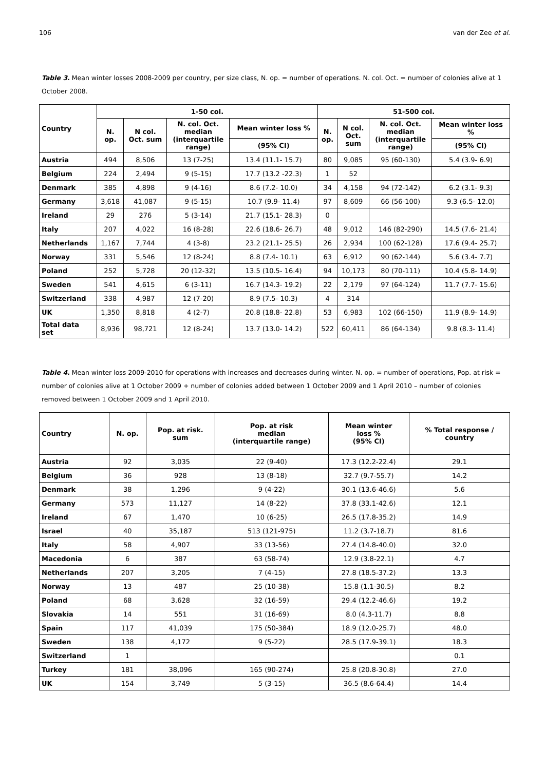106 van der Zee et al.
Table 3. Mean winter losses 2008-2009 per country, per size class, N. op. = number of operations. N. col. Oct. = number of colonies alive at 1 October 2008.
| Country | 1-50 col. | | | | 51-500 col. | | | |
| --- | --- | --- | --- | --- | --- | --- | --- | --- |
| | N. op. | N col. Oct. sum | N. col. Oct. median (interquartile range) | Mean winter loss % | N. op. | N col. Oct. sum | N. col. Oct. median (interquartile range) | Mean winter loss % |
| | | | | (95% CI) | | | | (95% CI) |
| Austria | 494 | 8,506 | 13 (7-25) | 13.4 (11.1- 15.7) | 80 | 9,085 | 95 (60-130) | 5.4 (3.9- 6.9) |
| Belgium | 224 | 2,494 | 9 (5-15) | 17.7 (13.2 -22.3) | 1 | 52 | | |
| Denmark | 385 | 4,898 | 9 (4-16) | 8.6 (7.2- 10.0) | 34 | 4,158 | 94 (72-142) | 6.2 (3.1- 9.3) |
| Germany | 3,618 | 41,087 | 9 (5-15) | 10.7 (9.9- 11.4) | 97 | 8,609 | 66 (56-100) | 9.3 (6.5- 12.0) |
| Ireland | 29 | 276 | 5 (3-14) | 21.7 (15.1- 28.3) | 0 | | | |
| Italy | 207 | 4,022 | 16 (8-28) | 22.6 (18.6- 26.7) | 48 | 9,012 | 146 (82-290) | 14.5 (7.6- 21.4) |
| Netherlands | 1,167 | 7,744 | 4 (3-8) | 23.2 (21.1- 25.5) | 26 | 2,934 | 100 (62-128) | 17.6 (9.4- 25.7) |
| Norway | 331 | 5,546 | 12 (8-24) | 8.8 (7.4- 10.1) | 63 | 6,912 | 90 (62-144) | 5.6 (3.4- 7.7) |
| Poland | 252 | 5,728 | 20 (12-32) | 13.5 (10.5- 16.4) | 94 | 10,173 | 80 (70-111) | 10.4 (5.8- 14.9) |
| Sweden | 541 | 4,615 | 6 (3-11) | 16.7 (14.3- 19.2) | 22 | 2,179 | 97 (64-124) | 11.7 (7.7- 15.6) |
| Switzerland | 338 | 4,987 | 12 (7-20) | 8.9 (7.5- 10.3) | 4 | 314 | | |
| UK | 1,350 | 8,818 | 4 (2-7) | 20.8 (18.8- 22.8) | 53 | 6,983 | 102 (66-150) | 11.9 (8.9- 14.9) |
| Total data set | 8,936 | 98,721 | 12 (8-24) | 13.7 (13.0- 14.2) | 522 | 60,411 | 86 (64-134) | 9.8 (8.3- 11.4) |
Table 4. Mean winter loss 2009-2010 for operations with increases and decreases during winter. N. op. = number of operations, Pop. at risk = number of colonies alive at 1 October 2009 + number of colonies added between 1 October 2009 and 1 April 2010 – number of colonies removed between 1 October 2009 and 1 April 2010.
| Country | N. op. | Pop. at risk. sum | Pop. at risk median (interquartile range) | Mean winter loss % (95% CI) | % Total response / country |
| --- | --- | --- | --- | --- | --- |
| Austria | 92 | 3,035 | 22 (9-40) | 17.3 (12.2-22.4) | 29.1 |
| Belgium | 36 | 928 | 13 (8-18) | 32.7 (9.7-55.7) | 14.2 |
| Denmark | 38 | 1,296 | 9 (4-22) | 30.1 (13.6-46.6) | 5.6 |
| Germany | 573 | 11,127 | 14 (8-22) | 37.8 (33.1-42.6) | 12.1 |
| Ireland | 67 | 1,470 | 10 (6-25) | 26.5 (17.8-35.2) | 14.9 |
| Israel | 40 | 35,187 | 513 (121-975) | 11.2 (3.7-18.7) | 81.6 |
| Italy | 58 | 4,907 | 33 (13-56) | 27.4 (14.8-40.0) | 32.0 |
| Macedonia | 6 | 387 | 63 (58-74) | 12.9 (3.8-22.1) | 4.7 |
| Netherlands | 207 | 3,205 | 7 (4-15) | 27.8 (18.5-37.2) | 13.3 |
| Norway | 13 | 487 | 25 (10-38) | 15.8 (1.1-30.5) | 8.2 |
| Poland | 68 | 3,628 | 32 (16-59) | 29.4 (12.2-46.6) | 19.2 |
| Slovakia | 14 | 551 | 31 (16-69) | 8.0 (4.3-11.7) | 8.8 |
| Spain | 117 | 41,039 | 175 (50-384) | 18.9 (12.0-25.7) | 48.0 |
| Sweden | 138 | 4,172 | 9 (5-22) | 28.5 (17.9-39.1) | 18.3 |
| Switzerland | 1 | | | | 0.1 |
| Turkey | 181 | 38,096 | 165 (90-274) | 25.8 (20.8-30.8) | 27.0 |
| UK | 154 | 3,749 | 5 (3-15) | 36.5 (8.6-64.4) | 14.4 |